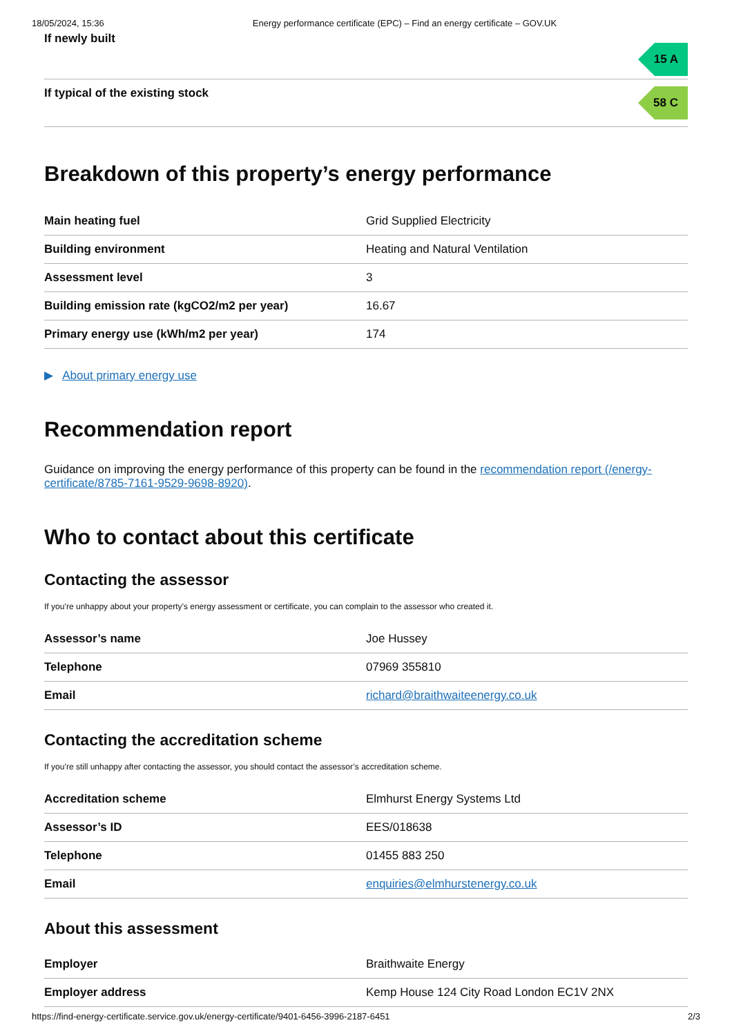18/05/2024, 15:36 Energy performance certificate (EPC) – Find an energy certificate – GOV.UK
If newly built
15 A
If typical of the existing stock
58 C
Breakdown of this property’s energy performance
| Main heating fuel | Grid Supplied Electricity |
| Building environment | Heating and Natural Ventilation |
| Assessment level | 3 |
| Building emission rate (kgCO2/m2 per year) | 16.67 |
| Primary energy use (kWh/m2 per year) | 174 |
▶ About primary energy use
Recommendation report
Guidance on improving the energy performance of this property can be found in the recommendation report (/energy-certificate/8785-7161-9529-9698-8920).
Who to contact about this certificate
Contacting the assessor
If you’re unhappy about your property’s energy assessment or certificate, you can complain to the assessor who created it.
| Assessor’s name | Joe Hussey |
| Telephone | 07969 355810 |
| Email | richard@braithwaiteenergy.co.uk |
Contacting the accreditation scheme
If you’re still unhappy after contacting the assessor, you should contact the assessor’s accreditation scheme.
| Accreditation scheme | Elmhurst Energy Systems Ltd |
| Assessor’s ID | EES/018638 |
| Telephone | 01455 883 250 |
| Email | enquiries@elmhurstenergy.co.uk |
About this assessment
| Employer | Braithwaite Energy |
| Employer address | Kemp House 124 City Road London EC1V 2NX |
https://find-energy-certificate.service.gov.uk/energy-certificate/9401-6456-3996-2187-6451 2/3